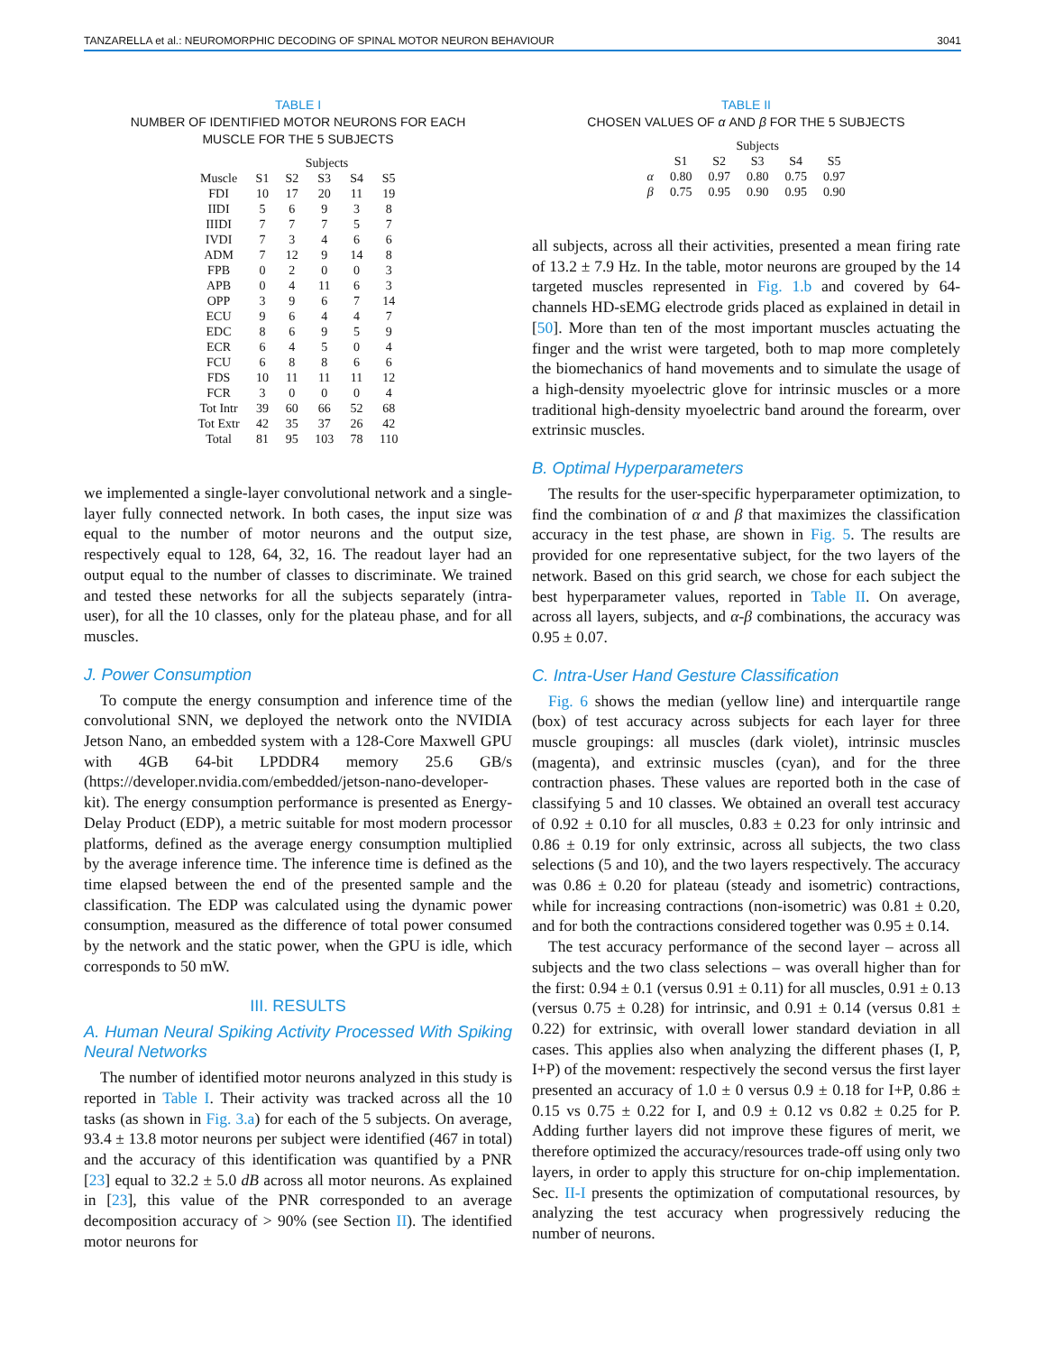TANZARELLA et al.: NEUROMORPHIC DECODING OF SPINAL MOTOR NEURON BEHAVIOUR 3041
TABLE I
NUMBER OF IDENTIFIED MOTOR NEURONS FOR EACH
MUSCLE FOR THE 5 SUBJECTS
| | Subjects | | | | |
| --- | --- | --- | --- | --- | --- |
| Muscle | S1 | S2 | S3 | S4 | S5 |
| FDI | 10 | 17 | 20 | 11 | 19 |
| IIDI | 5 | 6 | 9 | 3 | 8 |
| IIIDI | 7 | 7 | 7 | 5 | 7 |
| IVDI | 7 | 3 | 4 | 6 | 6 |
| ADM | 7 | 12 | 9 | 14 | 8 |
| FPB | 0 | 2 | 0 | 0 | 3 |
| APB | 0 | 4 | 11 | 6 | 3 |
| OPP | 3 | 9 | 6 | 7 | 14 |
| ECU | 9 | 6 | 4 | 4 | 7 |
| EDC | 8 | 6 | 9 | 5 | 9 |
| ECR | 6 | 4 | 5 | 0 | 4 |
| FCU | 6 | 8 | 8 | 6 | 6 |
| FDS | 10 | 11 | 11 | 11 | 12 |
| FCR | 3 | 0 | 0 | 0 | 4 |
| Tot Intr | 39 | 60 | 66 | 52 | 68 |
| Tot Extr | 42 | 35 | 37 | 26 | 42 |
| Total | 81 | 95 | 103 | 78 | 110 |
we implemented a single-layer convolutional network and a single-layer fully connected network. In both cases, the input size was equal to the number of motor neurons and the output size, respectively equal to 128, 64, 32, 16. The readout layer had an output equal to the number of classes to discriminate. We trained and tested these networks for all the subjects separately (intra-user), for all the 10 classes, only for the plateau phase, and for all muscles.
J. Power Consumption
To compute the energy consumption and inference time of the convolutional SNN, we deployed the network onto the NVIDIA Jetson Nano, an embedded system with a 128-Core Maxwell GPU with 4GB 64-bit LPDDR4 memory 25.6 GB/s (https://developer.nvidia.com/embedded/jetson-nano-developer-kit). The energy consumption performance is presented as Energy-Delay Product (EDP), a metric suitable for most modern processor platforms, defined as the average energy consumption multiplied by the average inference time. The inference time is defined as the time elapsed between the end of the presented sample and the classification. The EDP was calculated using the dynamic power consumption, measured as the difference of total power consumed by the network and the static power, when the GPU is idle, which corresponds to 50 mW.
III. RESULTS
A. Human Neural Spiking Activity Processed With Spiking Neural Networks
The number of identified motor neurons analyzed in this study is reported in Table I. Their activity was tracked across all the 10 tasks (as shown in Fig. 3.a) for each of the 5 subjects. On average, 93.4 ± 13.8 motor neurons per subject were identified (467 in total) and the accuracy of this identification was quantified by a PNR [23] equal to 32.2 ± 5.0 dB across all motor neurons. As explained in [23], this value of the PNR corresponded to an average decomposition accuracy of > 90% (see Section II). The identified motor neurons for
TABLE II
CHOSEN VALUES OF α AND β FOR THE 5 SUBJECTS
| | Subjects | | | | |
| --- | --- | --- | --- | --- | --- |
| | S1 | S2 | S3 | S4 | S5 |
| α | 0.80 | 0.97 | 0.80 | 0.75 | 0.97 |
| β | 0.75 | 0.95 | 0.90 | 0.95 | 0.90 |
all subjects, across all their activities, presented a mean firing rate of 13.2 ± 7.9 Hz. In the table, motor neurons are grouped by the 14 targeted muscles represented in Fig. 1.b and covered by 64-channels HD-sEMG electrode grids placed as explained in detail in [50]. More than ten of the most important muscles actuating the finger and the wrist were targeted, both to map more completely the biomechanics of hand movements and to simulate the usage of a high-density myoelectric glove for intrinsic muscles or a more traditional high-density myoelectric band around the forearm, over extrinsic muscles.
B. Optimal Hyperparameters
The results for the user-specific hyperparameter optimization, to find the combination of α and β that maximizes the classification accuracy in the test phase, are shown in Fig. 5. The results are provided for one representative subject, for the two layers of the network. Based on this grid search, we chose for each subject the best hyperparameter values, reported in Table II. On average, across all layers, subjects, and α-β combinations, the accuracy was 0.95 ± 0.07.
C. Intra-User Hand Gesture Classification
Fig. 6 shows the median (yellow line) and interquartile range (box) of test accuracy across subjects for each layer for three muscle groupings: all muscles (dark violet), intrinsic muscles (magenta), and extrinsic muscles (cyan), and for the three contraction phases. These values are reported both in the case of classifying 5 and 10 classes. We obtained an overall test accuracy of 0.92 ± 0.10 for all muscles, 0.83 ± 0.23 for only intrinsic and 0.86 ± 0.19 for only extrinsic, across all subjects, the two class selections (5 and 10), and the two layers respectively. The accuracy was 0.86 ± 0.20 for plateau (steady and isometric) contractions, while for increasing contractions (non-isometric) was 0.81 ± 0.20, and for both the contractions considered together was 0.95 ± 0.14.
The test accuracy performance of the second layer – across all subjects and the two class selections – was overall higher than for the first: 0.94 ± 0.1 (versus 0.91 ± 0.11) for all muscles, 0.91 ± 0.13 (versus 0.75 ± 0.28) for intrinsic, and 0.91 ± 0.14 (versus 0.81 ± 0.22) for extrinsic, with overall lower standard deviation in all cases. This applies also when analyzing the different phases (I, P, I+P) of the movement: respectively the second versus the first layer presented an accuracy of 1.0 ± 0 versus 0.9 ± 0.18 for I+P, 0.86 ± 0.15 vs 0.75 ± 0.22 for I, and 0.9 ± 0.12 vs 0.82 ± 0.25 for P. Adding further layers did not improve these figures of merit, we therefore optimized the accuracy/resources trade-off using only two layers, in order to apply this structure for on-chip implementation. Sec. II-I presents the optimization of computational resources, by analyzing the test accuracy when progressively reducing the number of neurons.